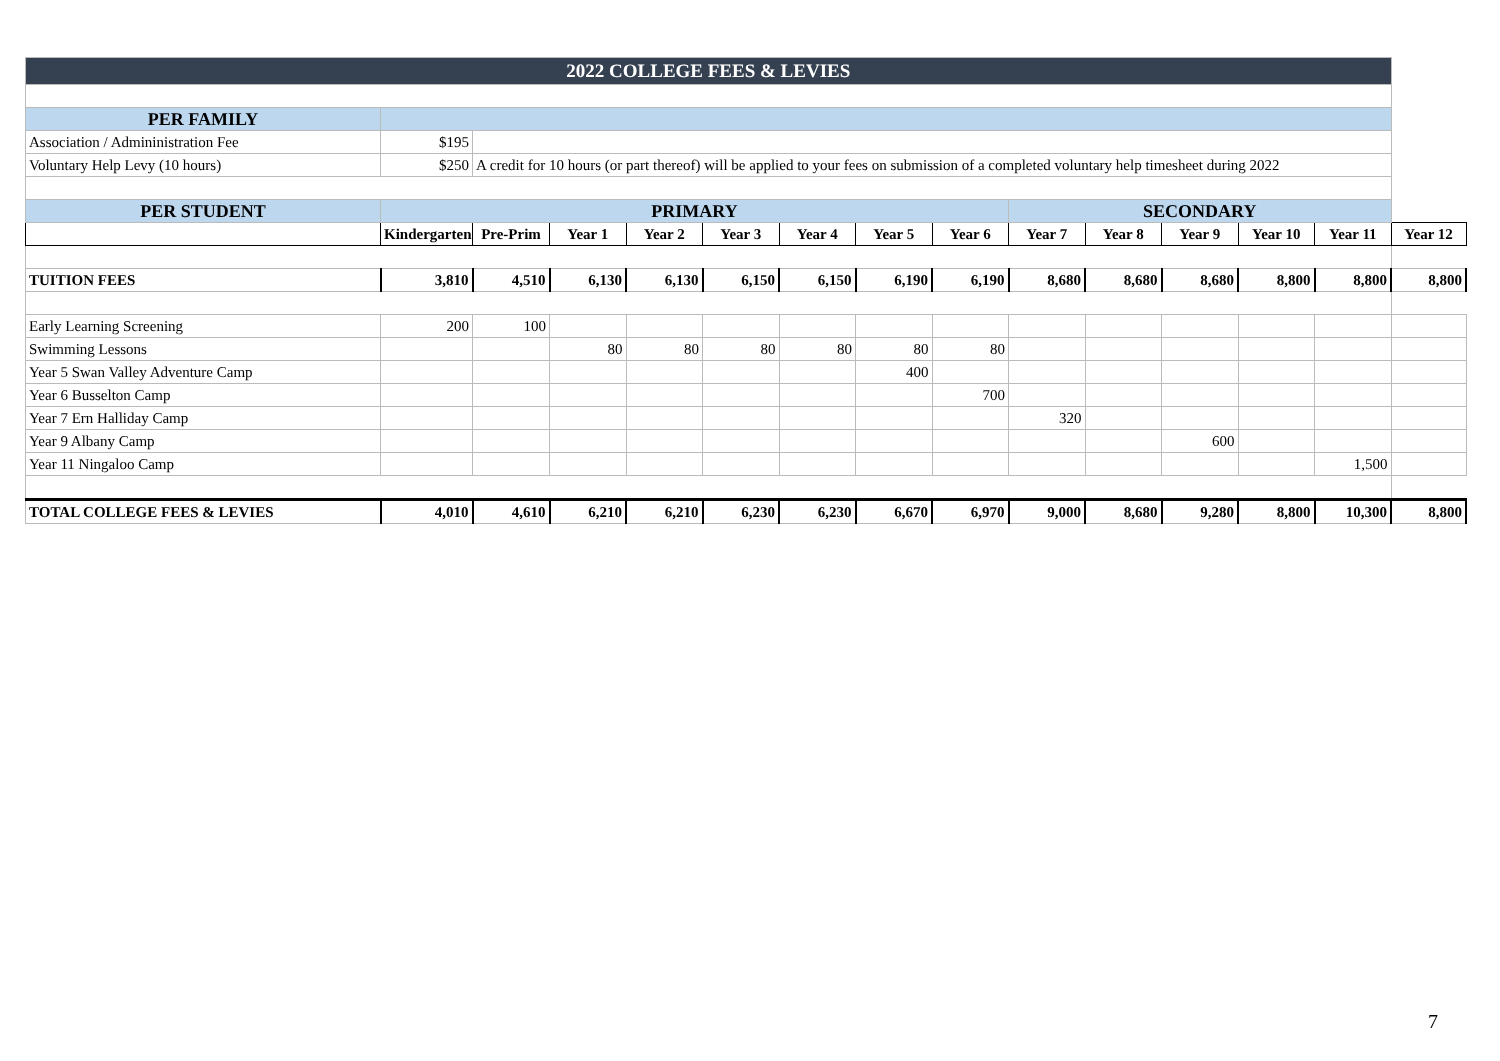| 2022 COLLEGE FEES & LEVIES | | | | | | | | | | | | | | |
| PER FAMILY | | | | | | | | | | | | | | |
| Association / Admininistration Fee | $195 | | | | | | | | | | | | | |
| Voluntary Help Levy (10 hours) | $250 | A credit for 10 hours (or part thereof) will be applied to your fees on submission of a completed voluntary help timesheet during 2022 | | | | | | | | | | | | |
| PER STUDENT | PRIMARY | | | | | | | | SECONDARY | | | | | |
| | Kindergarten | Pre-Prim | Year 1 | Year 2 | Year 3 | Year 4 | Year 5 | Year 6 | Year 7 | Year 8 | Year 9 | Year 10 | Year 11 | Year 12 |
| TUITION FEES | 3,810 | 4,510 | 6,130 | 6,130 | 6,150 | 6,150 | 6,190 | 6,190 | 8,680 | 8,680 | 8,680 | 8,800 | 8,800 | 8,800 |
| Early Learning Screening | 200 | 100 | | | | | | | | | | | | |
| Swimming Lessons | | | 80 | 80 | 80 | 80 | 80 | 80 | | | | | | |
| Year 5 Swan Valley Adventure Camp | | | | | | | 400 | | | | | | | |
| Year 6 Busselton Camp | | | | | | | | 700 | | | | | | |
| Year 7 Ern Halliday Camp | | | | | | | | | 320 | | | | | |
| Year 9 Albany Camp | | | | | | | | | | | 600 | | | |
| Year 11 Ningaloo Camp | | | | | | | | | | | | | 1,500 | |
| TOTAL COLLEGE FEES & LEVIES | 4,010 | 4,610 | 6,210 | 6,210 | 6,230 | 6,230 | 6,670 | 6,970 | 9,000 | 8,680 | 9,280 | 8,800 | 10,300 | 8,800 |
7